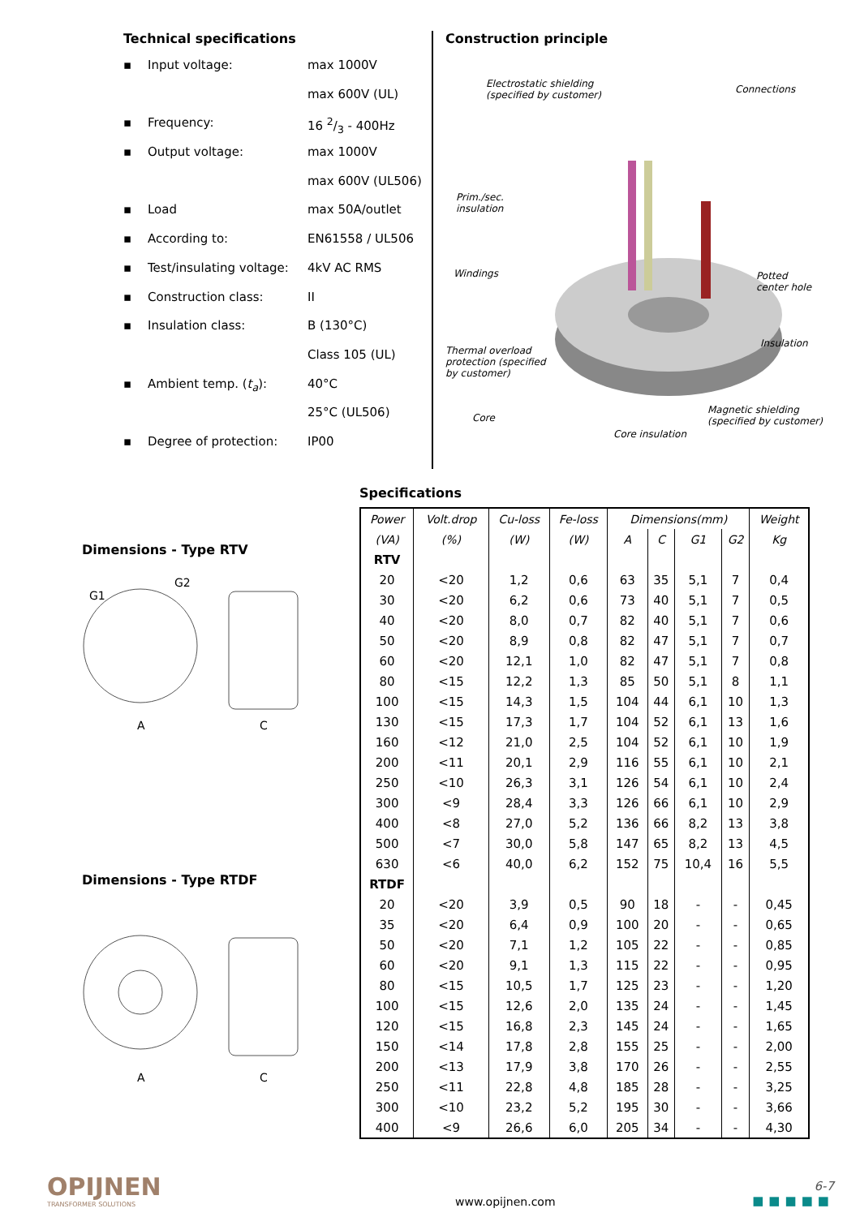Technical specifications
▪ Input voltage: max 1000V
max 600V (UL)
▪ Frequency: 16 2/3 - 400Hz
▪ Output voltage: max 1000V
max 600V (UL506)
▪ Load max 50A/outlet
▪ According to: EN61558 / UL506
▪ Test/insulating voltage: 4kV AC RMS
▪ Construction class: II
▪ Insulation class: B (130°C)
Class 105 (UL)
▪ Ambient temp. (t<sub>a</sub>): 40°C
25°C (UL506)
▪ Degree of protection: IP00
Construction principle
Electrostatic shielding
(specified by customer)
Connections
Prim./sec.
insulation
Windings
Potted
center hole
Insulation
Thermal overload
protection (specified
by customer)
Core
Magnetic shielding
(specified by customer)
Core insulation
Dimensions - Type RTV
A
C
G1
G2
Dimensions - Type RTDF
A
C
Specifications
| Power | Volt.drop | Cu-loss | Fe-loss | Dimensions(mm) | | | | Weight |
| --- | --- | --- | --- | --- | --- | --- | --- | --- |
| (VA) | (%) | (W) | (W) | A | C | G1 | G2 | Kg |
| RTV | | | | | | | | |
| 20 | <20 | 1,2 | 0,6 | 63 | 35 | 5,1 | 7 | 0,4 |
| 30 | <20 | 6,2 | 0,6 | 73 | 40 | 5,1 | 7 | 0,5 |
| 40 | <20 | 8,0 | 0,7 | 82 | 40 | 5,1 | 7 | 0,6 |
| 50 | <20 | 8,9 | 0,8 | 82 | 47 | 5,1 | 7 | 0,7 |
| 60 | <20 | 12,1 | 1,0 | 82 | 47 | 5,1 | 7 | 0,8 |
| 80 | <15 | 12,2 | 1,3 | 85 | 50 | 5,1 | 8 | 1,1 |
| 100 | <15 | 14,3 | 1,5 | 104 | 44 | 6,1 | 10 | 1,3 |
| 130 | <15 | 17,3 | 1,7 | 104 | 52 | 6,1 | 13 | 1,6 |
| 160 | <12 | 21,0 | 2,5 | 104 | 52 | 6,1 | 10 | 1,9 |
| 200 | <11 | 20,1 | 2,9 | 116 | 55 | 6,1 | 10 | 2,1 |
| 250 | <10 | 26,3 | 3,1 | 126 | 54 | 6,1 | 10 | 2,4 |
| 300 | <9 | 28,4 | 3,3 | 126 | 66 | 6,1 | 10 | 2,9 |
| 400 | <8 | 27,0 | 5,2 | 136 | 66 | 8,2 | 13 | 3,8 |
| 500 | <7 | 30,0 | 5,8 | 147 | 65 | 8,2 | 13 | 4,5 |
| 630 | <6 | 40,0 | 6,2 | 152 | 75 | 10,4 | 16 | 5,5 |
| RTDF | | | | | | | | |
| 20 | <20 | 3,9 | 0,5 | 90 | 18 | - | - | 0,45 |
| 35 | <20 | 6,4 | 0,9 | 100 | 20 | - | - | 0,65 |
| 50 | <20 | 7,1 | 1,2 | 105 | 22 | - | - | 0,85 |
| 60 | <20 | 9,1 | 1,3 | 115 | 22 | - | - | 0,95 |
| 80 | <15 | 10,5 | 1,7 | 125 | 23 | - | - | 1,20 |
| 100 | <15 | 12,6 | 2,0 | 135 | 24 | - | - | 1,45 |
| 120 | <15 | 16,8 | 2,3 | 145 | 24 | - | - | 1,65 |
| 150 | <14 | 17,8 | 2,8 | 155 | 25 | - | - | 2,00 |
| 200 | <13 | 17,9 | 3,8 | 170 | 26 | - | - | 2,55 |
| 250 | <11 | 22,8 | 4,8 | 185 | 28 | - | - | 3,25 |
| 300 | <10 | 23,2 | 5,2 | 195 | 30 | - | - | 3,66 |
| 400 | <9 | 26,6 | 6,0 | 205 | 34 | - | - | 4,30 |
OPIJNEN
TRANSFORMER SOLUTIONS
www.opijnen.com
6-7
■■■■■